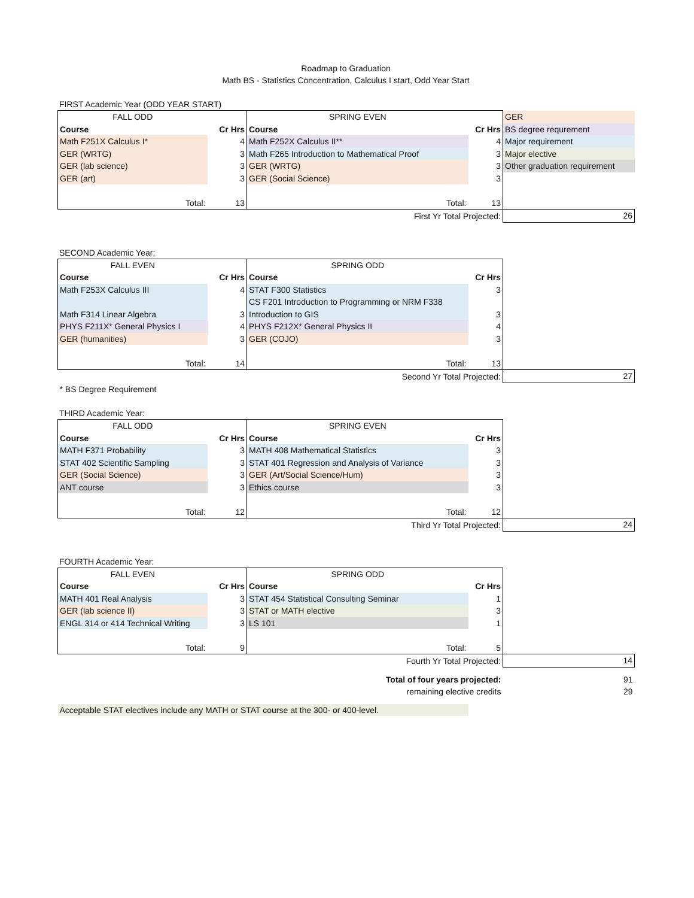Roadmap to Graduation
Math BS - Statistics Concentration, Calculus I start, Odd Year Start
FIRST Academic Year (ODD YEAR START)
| FALL ODD | | SPRING EVEN | | GER |
| Course | Cr Hrs | Course | Cr Hrs | BS degree requrement |
| Math F251X Calculus I* | 4 | Math F252X Calculus II** | 4 | Major requirement |
| GER (WRTG) | 3 | Math F265 Introduction to Mathematical Proof | 3 | Major elective |
| GER (lab science) | 3 | GER (WRTG) | 3 | Other graduation requirement |
| GER (art) | 3 | GER (Social Science) | 3 | |
| Total: | 13 | Total: | 13 | |
| | | First Yr Total Projected: | | 26 |
SECOND Academic Year:
| FALL EVEN | | SPRING ODD | | |
| Course | Cr Hrs | Course | Cr Hrs | |
| Math F253X Calculus III | 4 | STAT F300 Statistics | 3 | |
| | | CS F201 Introduction to Programming or NRM F338 | | |
| Math F314 Linear Algebra | 3 | Introduction to GIS | 3 | |
| PHYS F211X* General Physics I | 4 | PHYS F212X* General Physics II | 4 | |
| GER (humanities) | 3 | GER (COJO) | 3 | |
| Total: | 14 | Total: | 13 | |
| | | Second Yr Total Projected: | | 27 |
| * BS Degree Requirement | | | | |
THIRD Academic Year:
| FALL ODD | | SPRING EVEN | | |
| Course | Cr Hrs | Course | Cr Hrs | |
| MATH F371 Probability | 3 | MATH 408 Mathematical Statistics | 3 | |
| STAT 402 Scientific Sampling | 3 | STAT 401 Regression and Analysis of Variance | 3 | |
| GER (Social Science) | 3 | GER (Art/Social Science/Hum) | 3 | |
| ANT course | 3 | Ethics course | 3 | |
| Total: | 12 | Total: | 12 | |
| | | Third Yr Total Projected: | | 24 |
FOURTH Academic Year:
| FALL EVEN | | SPRING ODD | | |
| Course | Cr Hrs | Course | Cr Hrs | |
| MATH 401 Real Analysis | 3 | STAT 454 Statistical Consulting Seminar | 1 | |
| GER (lab science II) | 3 | STAT or MATH elective | 3 | |
| ENGL 314 or 414 Technical Writing | 3 | LS 101 | 1 | |
| Total: | 9 | Total: | 5 | |
| | | Fourth Yr Total Projected: | | 14 |
| | | Total of four years projected: | | 91 |
| | | remaining elective credits | | 29 |
| Acceptable STAT electives include any MATH or STAT course at the 300- or 400-level. | | | | |